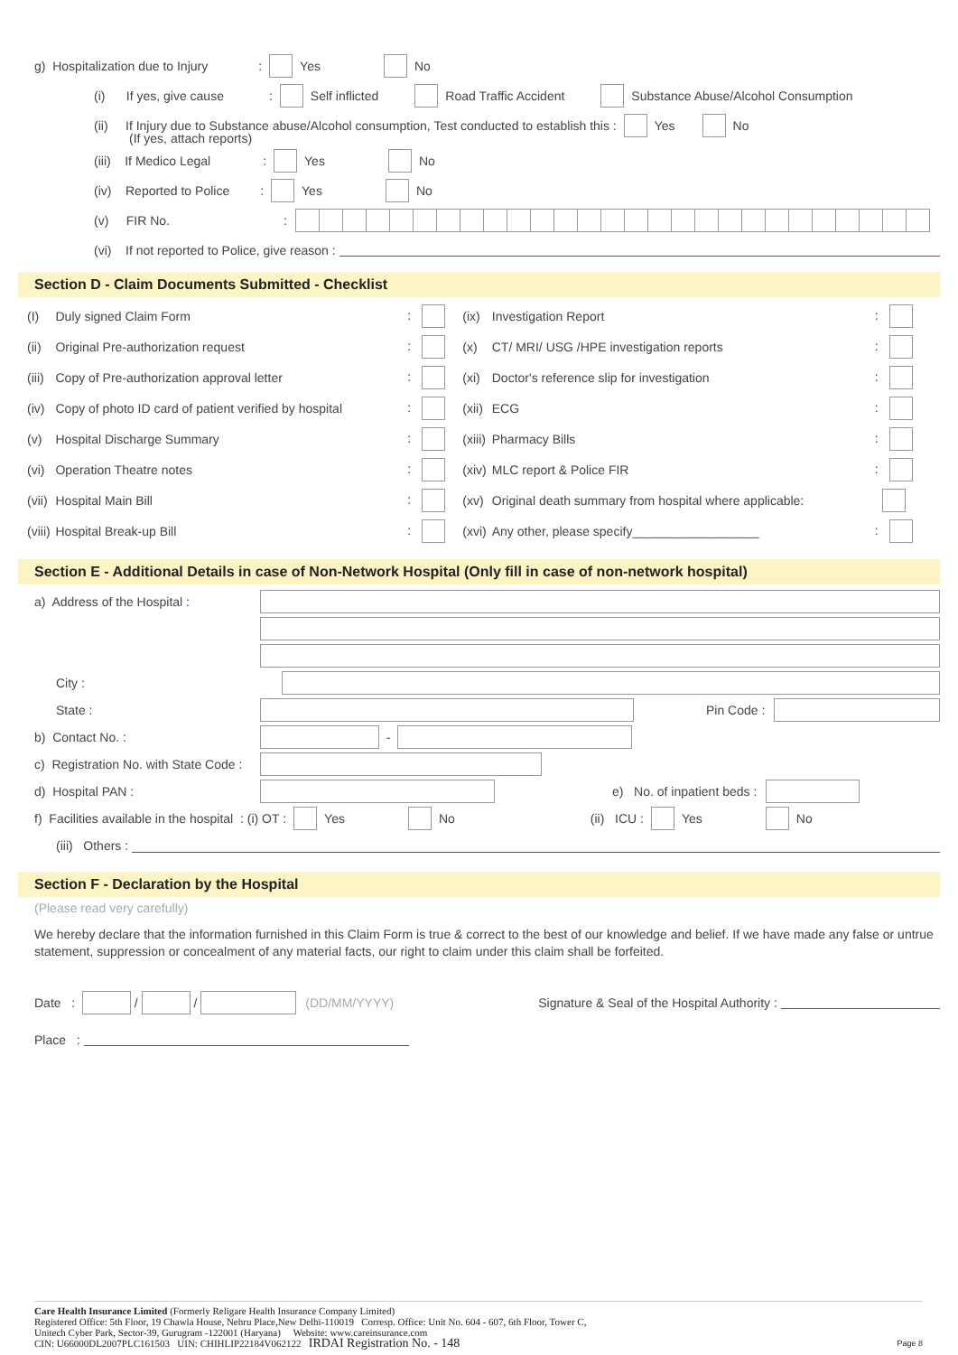g) Hospitalization due to Injury : Yes No
(i) If yes, give cause : Self inflicted Road Traffic Accident Substance Abuse/Alcohol Consumption
(ii) If Injury due to Substance abuse/Alcohol consumption, Test conducted to establish this : Yes No
(If yes, attach reports)
(iii) If Medico Legal : Yes No
(iv) Reported to Police : Yes No
(v) FIR No. :
(vi) If not reported to Police, give reason :
Section D - Claim Documents Submitted - Checklist
| (I) | Duly signed Claim Form | : | (ix) | Investigation Report | : |
| (ii) | Original Pre-authorization request | : | (x) | CT/ MRI/ USG /HPE investigation reports | : |
| (iii) | Copy of Pre-authorization approval letter | : | (xi) | Doctor's reference slip for investigation | : |
| (iv) | Copy of photo ID card of patient verified by hospital | : | (xii) | ECG | : |
| (v) | Hospital Discharge Summary | : | (xiii) | Pharmacy Bills | : |
| (vi) | Operation Theatre notes | : | (xiv) | MLC report & Police FIR | : |
| (vii) | Hospital Main Bill | : | (xv) | Original death summary from hospital where applicable: | |
| (viii) | Hospital Break-up Bill | : | (xvi) | Any other, please specify__________________ | : |
Section E - Additional Details in case of Non-Network Hospital (Only fill in case of non-network hospital)
a) Address of the Hospital :
City :
State : Pin Code :
b) Contact No. : -
c) Registration No. with State Code :
d) Hospital PAN : e) No. of inpatient beds :
f) Facilities available in the hospital : (i) OT : Yes No (ii) ICU : Yes No
(iii) Others :
Section F - Declaration by the Hospital
(Please read very carefully)
We hereby declare that the information furnished in this Claim Form is true & correct to the best of our knowledge and belief. If we have made any false or untrue statement, suppression or concealment of any material facts, our right to claim under this claim shall be forfeited.
Date : / / (DD/MM/YYYY) Signature & Seal of the Hospital Authority :
Place :
Care Health Insurance Limited (Formerly Religare Health Insurance Company Limited)
Registered Office: 5th Floor, 19 Chawla House, Nehru Place,New Delhi-110019 Corresp. Office: Unit No. 604 - 607, 6th Floor, Tower C,
Unitech Cyber Park, Sector-39, Gurugram -122001 (Haryana) Website: www.careinsurance.com
CIN: U66000DL2007PLC161503 UIN: CHIHLIP22184V062122 IRDAI Registration No. - 148 Page 8